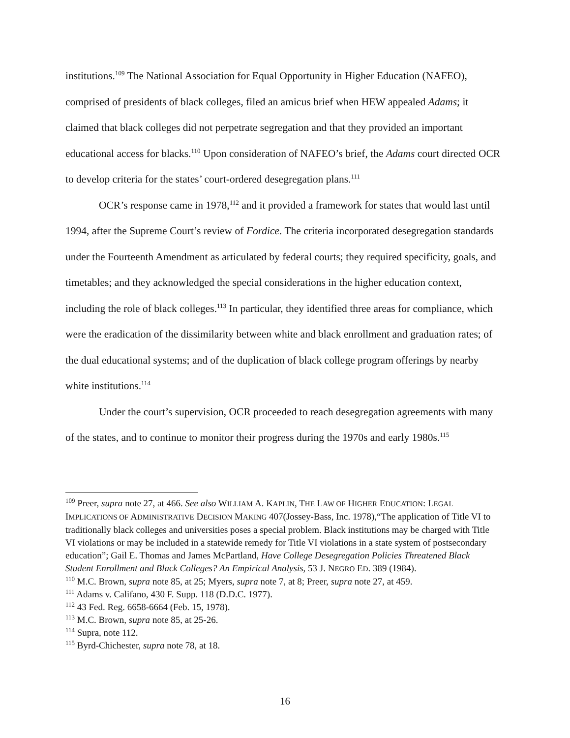institutions.<sup>109</sup> The National Association for Equal Opportunity in Higher Education (NAFEO), comprised of presidents of black colleges, filed an amicus brief when HEW appealed Adams; it claimed that black colleges did not perpetrate segregation and that they provided an important educational access for blacks.<sup>110</sup> Upon consideration of NAFEO’s brief, the Adams court directed OCR to develop criteria for the states’ court-ordered desegregation plans.<sup>111</sup>
OCR’s response came in 1978,<sup>112</sup> and it provided a framework for states that would last until 1994, after the Supreme Court’s review of Fordice. The criteria incorporated desegregation standards under the Fourteenth Amendment as articulated by federal courts; they required specificity, goals, and timetables; and they acknowledged the special considerations in the higher education context, including the role of black colleges.<sup>113</sup> In particular, they identified three areas for compliance, which were the eradication of the dissimilarity between white and black enrollment and graduation rates; of the dual educational systems; and of the duplication of black college program offerings by nearby white institutions.<sup>114</sup>
Under the court’s supervision, OCR proceeded to reach desegregation agreements with many of the states, and to continue to monitor their progress during the 1970s and early 1980s.<sup>115</sup>
<sup>109</sup> Preer, supra note 27, at 466. See also WILLIAM A. KAPLIN, THE LAW OF HIGHER EDUCATION: LEGAL IMPLICATIONS OF ADMINISTRATIVE DECISION MAKING 407(Jossey-Bass, Inc. 1978),“The application of Title VI to traditionally black colleges and universities poses a special problem. Black institutions may be charged with Title VI violations or may be included in a statewide remedy for Title VI violations in a state system of postsecondary education”; Gail E. Thomas and James McPartland, Have College Desegregation Policies Threatened Black Student Enrollment and Black Colleges? An Empirical Analysis, 53 J. NEGRO ED. 389 (1984).
<sup>110</sup> M.C. Brown, supra note 85, at 25; Myers, supra note 7, at 8; Preer, supra note 27, at 459.
<sup>111</sup> Adams v. Califano, 430 F. Supp. 118 (D.D.C. 1977).
<sup>112</sup> 43 Fed. Reg. 6658-6664 (Feb. 15, 1978).
<sup>113</sup> M.C. Brown, supra note 85, at 25-26.
<sup>114</sup> Supra, note 112.
<sup>115</sup> Byrd-Chichester, supra note 78, at 18.
16